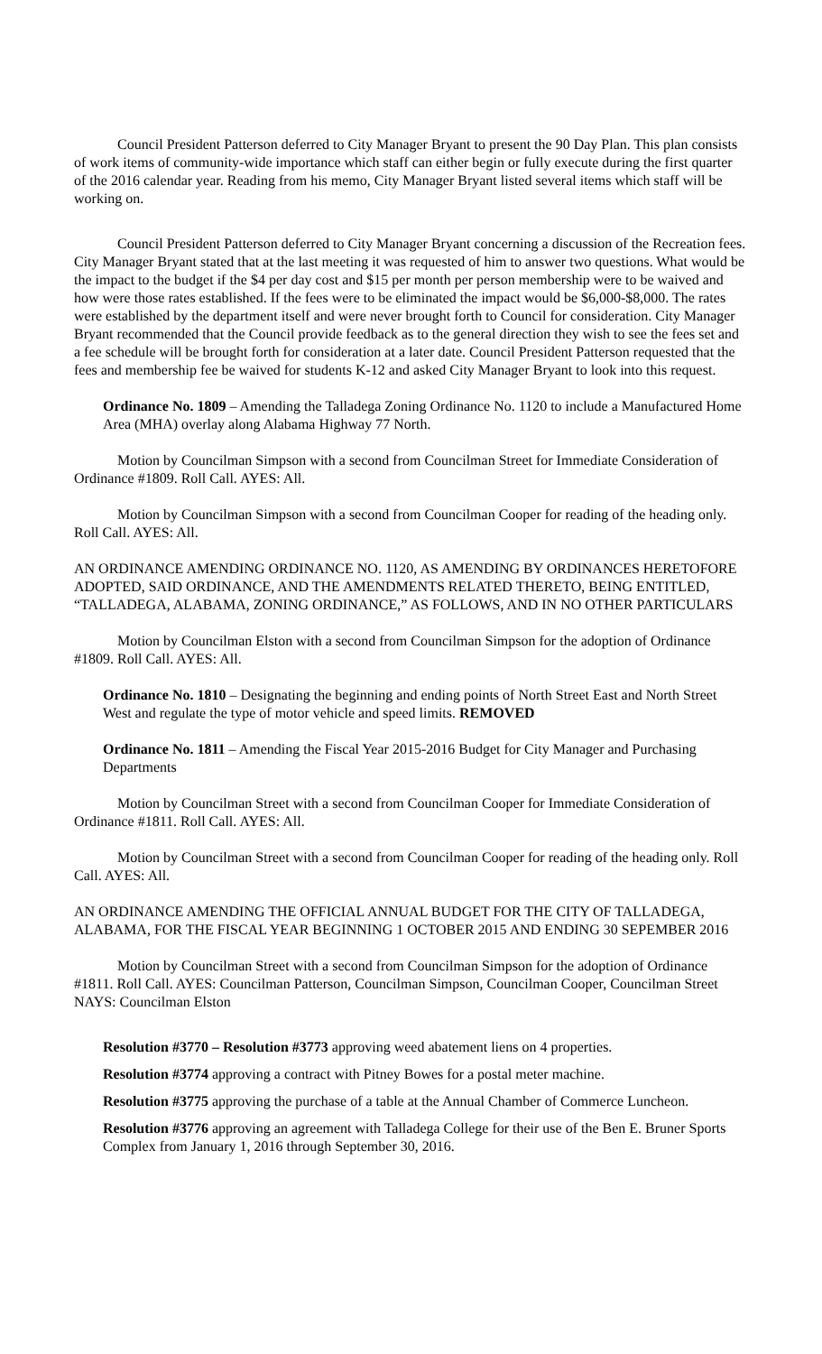Council President Patterson deferred to City Manager Bryant to present the 90 Day Plan. This plan consists of work items of community-wide importance which staff can either begin or fully execute during the first quarter of the 2016 calendar year. Reading from his memo, City Manager Bryant listed several items which staff will be working on.
Council President Patterson deferred to City Manager Bryant concerning a discussion of the Recreation fees. City Manager Bryant stated that at the last meeting it was requested of him to answer two questions. What would be the impact to the budget if the $4 per day cost and $15 per month per person membership were to be waived and how were those rates established. If the fees were to be eliminated the impact would be $6,000-$8,000. The rates were established by the department itself and were never brought forth to Council for consideration. City Manager Bryant recommended that the Council provide feedback as to the general direction they wish to see the fees set and a fee schedule will be brought forth for consideration at a later date. Council President Patterson requested that the fees and membership fee be waived for students K-12 and asked City Manager Bryant to look into this request.
Ordinance No. 1809 – Amending the Talladega Zoning Ordinance No. 1120 to include a Manufactured Home Area (MHA) overlay along Alabama Highway 77 North.
Motion by Councilman Simpson with a second from Councilman Street for Immediate Consideration of Ordinance #1809. Roll Call. AYES: All.
Motion by Councilman Simpson with a second from Councilman Cooper for reading of the heading only. Roll Call. AYES: All.
AN ORDINANCE AMENDING ORDINANCE NO. 1120, AS AMENDING BY ORDINANCES HERETOFORE ADOPTED, SAID ORDINANCE, AND THE AMENDMENTS RELATED THERETO, BEING ENTITLED, “TALLADEGA, ALABAMA, ZONING ORDINANCE,” AS FOLLOWS, AND IN NO OTHER PARTICULARS
Motion by Councilman Elston with a second from Councilman Simpson for the adoption of Ordinance #1809. Roll Call. AYES: All.
Ordinance No. 1810 – Designating the beginning and ending points of North Street East and North Street West and regulate the type of motor vehicle and speed limits. REMOVED
Ordinance No. 1811 – Amending the Fiscal Year 2015-2016 Budget for City Manager and Purchasing Departments
Motion by Councilman Street with a second from Councilman Cooper for Immediate Consideration of Ordinance #1811. Roll Call. AYES: All.
Motion by Councilman Street with a second from Councilman Cooper for reading of the heading only. Roll Call. AYES: All.
AN ORDINANCE AMENDING THE OFFICIAL ANNUAL BUDGET FOR THE CITY OF TALLADEGA, ALABAMA, FOR THE FISCAL YEAR BEGINNING 1 OCTOBER 2015 AND ENDING 30 SEPEMBER 2016
Motion by Councilman Street with a second from Councilman Simpson for the adoption of Ordinance #1811. Roll Call. AYES: Councilman Patterson, Councilman Simpson, Councilman Cooper, Councilman Street NAYS: Councilman Elston
Resolution #3770 – Resolution #3773 approving weed abatement liens on 4 properties.
Resolution #3774 approving a contract with Pitney Bowes for a postal meter machine.
Resolution #3775 approving the purchase of a table at the Annual Chamber of Commerce Luncheon.
Resolution #3776 approving an agreement with Talladega College for their use of the Ben E. Bruner Sports Complex from January 1, 2016 through September 30, 2016.